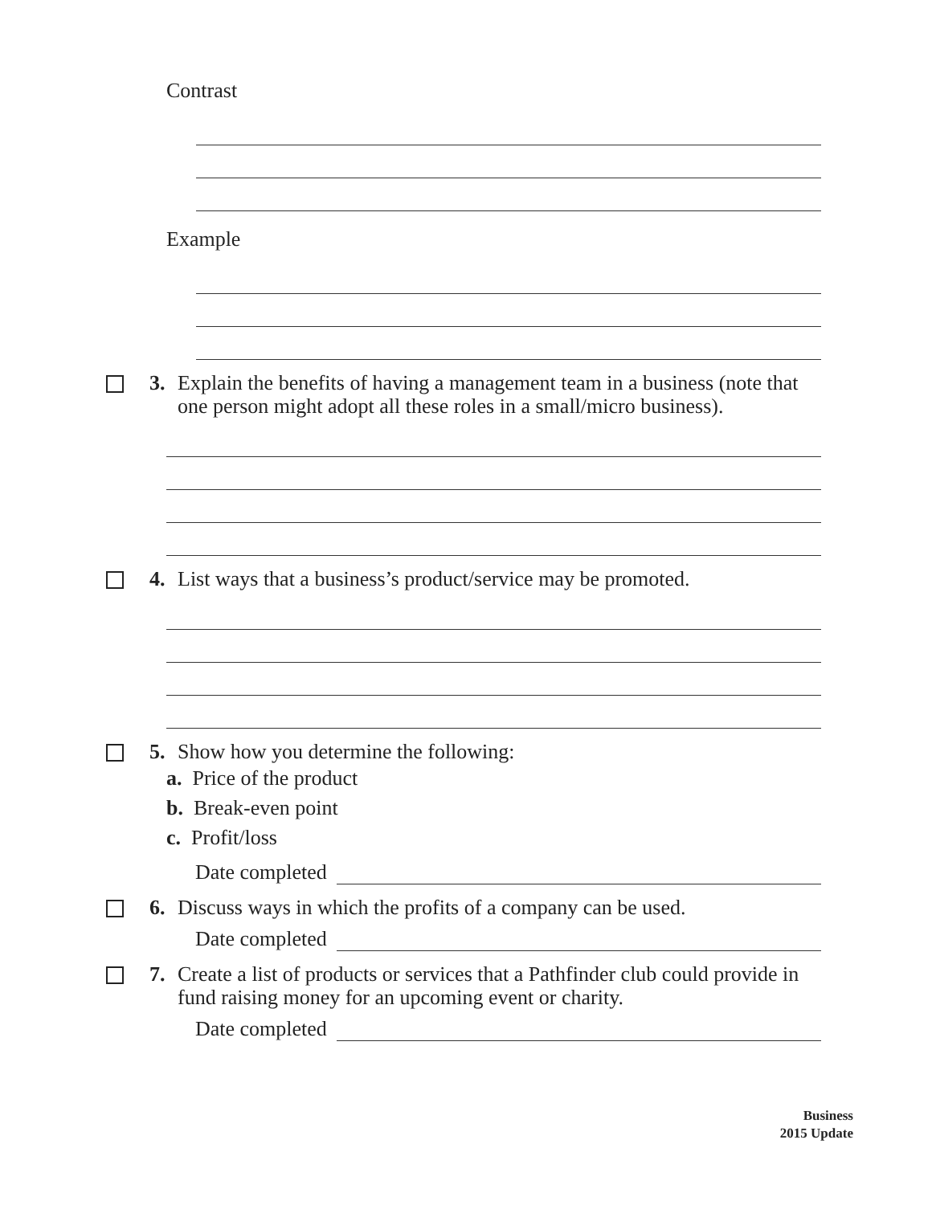Contrast
Example
3. Explain the benefits of having a management team in a business (note that one person might adopt all these roles in a small/micro business).
4. List ways that a business’s product/service may be promoted.
5. Show how you determine the following:
a. Price of the product
b. Break-even point
c. Profit/loss
Date completed
6. Discuss ways in which the profits of a company can be used.
Date completed
7. Create a list of products or services that a Pathfinder club could provide in fund raising money for an upcoming event or charity.
Date completed
Business
2015 Update